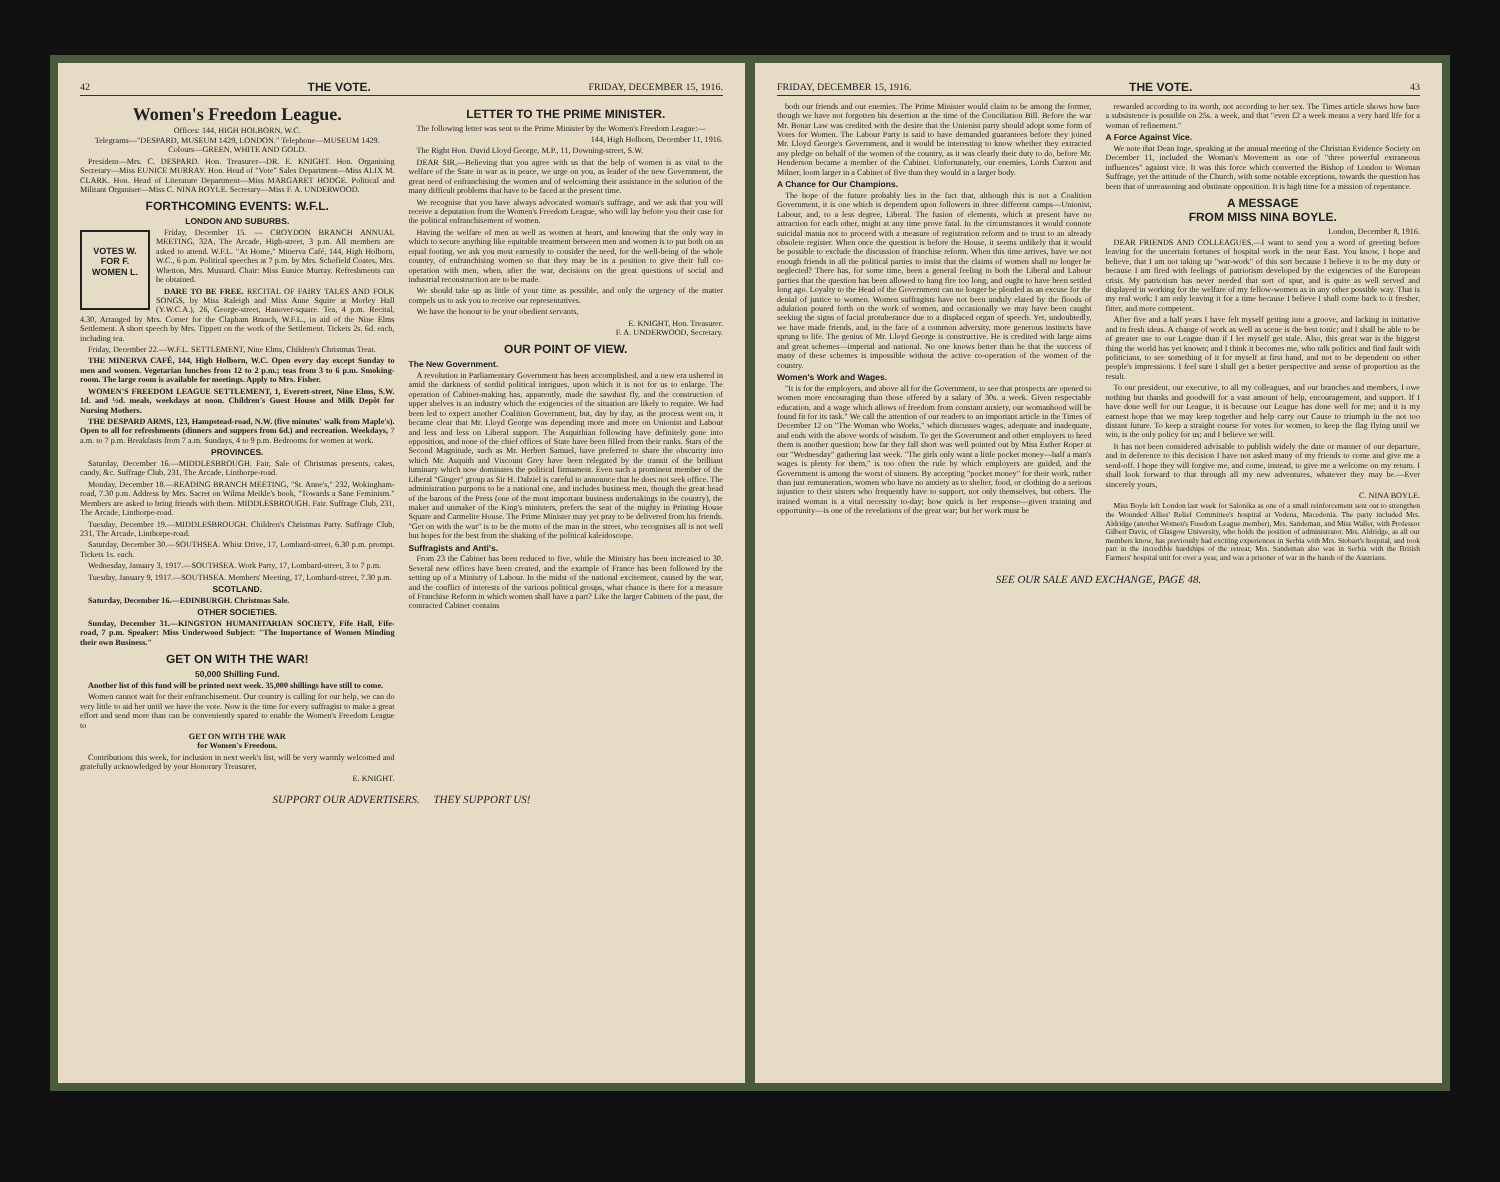42 THE VOTE. FRIDAY, DECEMBER 15, 1916.
Women's Freedom League.
Offices: 144, HIGH HOLBORN, W.C.
Telegrams—"DESPARD, MUSEUM 1429, LONDON." Telephone—MUSEUM 1429.
Colours—GREEN, WHITE AND GOLD.
President—Mrs. C. DESPARD. Hon. Treasurer—DR. E. KNIGHT. Hon. Organising Secretary—Miss EUNICE MURRAY. Hon. Head of "Vote" Sales Department—Miss ALIX M. CLARK. Hon. Head of Literature Department—Miss MARGARET HODGE. Political and Militant Organiser—Miss C. NINA BOYLE. Secretary—Miss F. A. UNDERWOOD.
FORTHCOMING EVENTS: W.F.L.
LONDON AND SUBURBS.
VOTES W.
FOR F.
WOMEN L.
Friday, December 15. — CROYDON BRANCH ANNUAL MEETING, 32A, The Arcade, High-street, 3 p.m. All members are asked to attend. W.F.L. "At Home," Minerva Café, 144, High Holborn, W.C., 6 p.m. Political speeches at 7 p.m. by Mrs. Schofield Coates, Mrs. Whetton, Mrs. Mustard. Chair: Miss Eunice Murray. Refreshments can be obtained.
DARE TO BE FREE. RECITAL OF FAIRY TALES AND FOLK SONGS, by Miss Raleigh and Miss Anne Squire at Morley Hall (Y.W.C.A.), 26, George-street, Hanover-square. Tea, 4 p.m. Recital, 4.30, Arranged by Mrs. Corner for the Clapham Branch, W.F.L., in aid of the Nine Elms Settlement. A short speech by Mrs. Tippett on the work of the Settlement. Tickets 2s. 6d. each, including tea.
Friday, December 22.—W.F.L. SETTLEMENT, Nine Elms, Children's Christmas Treat.
THE MINERVA CAFÉ, 144, High Holborn, W.C. Open every day except Sunday to men and women. Vegetarian lunches from 12 to 2 p.m.; teas from 3 to 6 p.m. Smoking-room. The large room is available for meetings. Apply to Mrs. Fisher.
WOMEN'S FREEDOM LEAGUE SETTLEMENT, 1, Everett-street, Nine Elms, S.W. 1d. and ½d. meals, weekdays at noon. Children's Guest House and Milk Depôt for Nursing Mothers.
THE DESPARD ARMS, 123, Hampstead-road, N.W. (five minutes' walk from Maple's). Open to all for refreshments (dinners and suppers from 6d.) and recreation. Weekdays, 7 a.m. to 7 p.m. Breakfasts from 7 a.m. Sundays, 4 to 9 p.m. Bedrooms for women at work.
PROVINCES.
Saturday, December 16.—MIDDLESBROUGH. Fair, Sale of Christmas presents, cakes, candy, &c. Suffrage Club, 231, The Arcade, Linthorpe-road.
Monday, December 18.—READING BRANCH MEETING, "St. Anne's," 232, Wokingham-road, 7.30 p.m. Address by Mrs. Sacret on Wilma Meikle's book, "Towards a Sane Feminism." Members are asked to bring friends with them. MIDDLESBROUGH. Fair. Suffrage Club, 231, The Arcade, Linthorpe-road.
Tuesday, December 19.—MIDDLESBROUGH. Children's Christmas Party. Suffrage Club, 231, The Arcade, Linthorpe-road.
Saturday, December 30.—SOUTHSEA. Whist Drive, 17, Lombard-street, 6.30 p.m. prompt. Tickets 1s. each.
Wednesday, January 3, 1917.—SOUTHSEA. Work Party, 17, Lombard-street, 3 to 7 p.m.
Tuesday, January 9, 1917.—SOUTHSEA. Members' Meeting, 17, Lombard-street, 7.30 p.m.
SCOTLAND.
Saturday, December 16.—EDINBURGH. Christmas Sale.
OTHER SOCIETIES.
Sunday, December 31.—KINGSTON HUMANITARIAN SOCIETY, Fife Hall, Fife-road, 7 p.m. Speaker: Miss Underwood Subject: "The Importance of Women Minding their own Business."
GET ON WITH THE WAR!
50,000 Shilling Fund.
Another list of this fund will be printed next week. 35,000 shillings have still to come.
Women cannot wait for their enfranchisement. Our country is calling for our help, we can do very little to aid her until we have the vote. Now is the time for every suffragist to make a great effort and send more than can be conveniently spared to enable the Women's Freedom League to
GET ON WITH THE WAR
for Women's Freedom.
Contributions this week, for inclusion in next week's list, will be very warmly welcomed and gratefully acknowledged by your Honorary Treasurer,
E. KNIGHT.
LETTER TO THE PRIME MINISTER.
The following letter was sent to the Prime Minister by the Women's Freedom League:—
144, High Holborn, December 11, 1916.
The Right Hon. David Lloyd George, M.P., 11, Downing-street, S.W.
DEAR SIR,—Believing that you agree with us that the help of women is as vital to the welfare of the State in war as in peace, we urge on you, as leader of the new Government, the great need of enfranchising the women and of welcoming their assistance in the solution of the many difficult problems that have to be faced at the present time.
We recognise that you have always advocated woman's suffrage, and we ask that you will receive a deputation from the Women's Freedom League, who will lay before you their case for the political enfranchisement of women.
Having the welfare of men as well as women at heart, and knowing that the only way in which to secure anything like equitable treatment between men and women is to put both on an equal footing, we ask you most earnestly to consider the need, for the well-being of the whole country, of enfranchising women so that they may be in a position to give their full co-operation with men, when, after the war, decisions on the great questions of social and industrial reconstruction are to be made.
We should take up as little of your time as possible, and only the urgency of the matter compels us to ask you to receive our representatives.
We have the honour to be your obedient servants,
E. KNIGHT, Hon. Treasurer.
F. A. UNDERWOOD, Secretary.
OUR POINT OF VIEW.
The New Government.
A revolution in Parliamentary Government has been accomplished, and a new era ushered in amid the darkness of sordid political intrigues, upon which it is not for us to enlarge. The operation of Cabinet-making has, apparently, made the sawdust fly, and the construction of upper shelves is an industry which the exigencies of the situation are likely to require. We had been led to expect another Coalition Government, but, day by day, as the process went on, it became clear that Mr. Lloyd George was depending more and more on Unionist and Labour and less and less on Liberal support. The Asquithian following have definitely gone into opposition, and none of the chief offices of State have been filled from their ranks. Stars of the Second Magnitude, such as Mr. Herbert Samuel, have preferred to share the obscurity into which Mr. Asquith and Viscount Grey have been relegated by the transit of the brilliant luminary which now dominates the political firmament. Even such a prominent member of the Liberal "Ginger" group as Sir H. Dalziel is careful to announce that he does not seek office. The administration purports to be a national one, and includes business men, though the great head of the barons of the Press (one of the most important business undertakings in the country), the maker and unmaker of the King's ministers, prefers the seat of the mighty in Printing House Square and Carmelite House. The Prime Minister may yet pray to be delivered from his friends. "Get on with the war" is to be the motto of the man in the street, who recognises all is not well but hopes for the best from the shaking of the political kaleidoscope.
Suffragists and Anti's.
From 23 the Cabinet has been reduced to five, while the Ministry has been increased to 30. Several new offices have been created, and the example of France has been followed by the setting up of a Ministry of Labour. In the midst of the national excitement, caused by the war, and the conflict of interests of the various political groups, what chance is there for a measure of Franchise Reform in which women shall have a part? Like the larger Cabinets of the past, the contracted Cabinet contains
SUPPORT OUR ADVERTISERS. THEY SUPPORT US!
FRIDAY, DECEMBER 15, 1916. THE VOTE. 43
both our friends and our enemies. The Prime Minister would claim to be among the former, though we have not forgotten his desertion at the time of the Conciliation Bill. Before the war Mr. Bonar Law was credited with the desire that the Unionist party should adopt some form of Votes for Women. The Labour Party is said to have demanded guarantees before they joined Mr. Lloyd George's Government, and it would be interesting to know whether they extracted any pledge on behalf of the women of the country, as it was clearly their duty to do, before Mr. Henderson became a member of the Cabinet. Unfortunately, our enemies, Lords Curzon and Milner, loom larger in a Cabinet of five than they would in a larger body.
A Chance for Our Champions.
The hope of the future probably lies in the fact that, although this is not a Coalition Government, it is one which is dependent upon followers in three different camps—Unionist, Labour, and, to a less degree, Liberal. The fusion of elements, which at present have no attraction for each other, might at any time prove fatal. In the circumstances it would connote suicidal mania not to proceed with a measure of registration reform and to trust to an already obsolete register. When once the question is before the House, it seems unlikely that it would be possible to exclude the discussion of franchise reform. When this time arrives, have we not enough friends in all the political parties to insist that the claims of women shall no longer be neglected? There has, for some time, been a general feeling in both the Liberal and Labour parties that the question has been allowed to hang fire too long, and ought to have been settled long ago. Loyalty to the Head of the Government can no longer be pleaded as an excuse for the denial of justice to women. Women suffragists have not been unduly elated by the floods of adulation poured forth on the work of women, and occasionally we may have been caught seeking the signs of facial protuberance due to a displaced organ of speech. Yet, undoubtedly, we have made friends, and, in the face of a common adversity, more generous instincts have sprung to life. The genius of Mr. Lloyd George is constructive. He is credited with large aims and great schemes—imperial and national. No one knows better than he that the success of many of these schemes is impossible without the active co-operation of the women of the country.
Women's Work and Wages.
"It is for the employers, and above all for the Government, to see that prospects are opened to women more encouraging than those offered by a salary of 30s. a week. Given respectable education, and a wage which allows of freedom from constant anxiety, our womanhood will be found fit for its task." We call the attention of our readers to an important article in the Times of December 12 on "The Woman who Works," which discusses wages, adequate and inadequate, and ends with the above words of wisdom. To get the Government and other employers to heed them is another question; how far they fall short was well pointed out by Miss Esther Roper at our "Wednesday" gathering last week. "The girls only want a little pocket money—half a man's wages is plenty for them," is too often the rule by which employers are guided, and the Government is among the worst of sinners. By accepting "pocket money" for their work, rather than just remuneration, women who have no anxiety as to shelter, food, or clothing do a serious injustice to their sisters who frequently have to support, not only themselves, but others. The trained woman is a vital necessity to-day; how quick is her response—given training and opportunity—is one of the revelations of the great war; but her work must be
rewarded according to its worth, not according to her sex. The Times article shows how bare a subsistence is possible on 25s. a week, and that "even £2 a week means a very hard life for a woman of refinement."
A Force Against Vice.
We note that Dean Inge, speaking at the annual meeting of the Christian Evidence Society on December 11, included the Woman's Movement as one of "three powerful extraneous influences" against vice. It was this force which converted the Bishop of London to Woman Suffrage, yet the attitude of the Church, with some notable exceptions, towards the question has been that of unreasoning and obstinate opposition. It is high time for a mission of repentance.
A MESSAGE
FROM MISS NINA BOYLE.
London, December 8, 1916.
DEAR FRIENDS AND COLLEAGUES,—I want to send you a word of greeting before leaving for the uncertain fortunes of hospital work in the near East. You know, I hope and believe, that I am not taking up "war-work" of this sort because I believe it to be my duty or because I am fired with feelings of patriotism developed by the exigencies of the European crisis. My patriotism has never needed that sort of spur, and is quite as well served and displayed in working for the welfare of my fellow-women as in any other possible way. That is my real work; I am only leaving it for a time because I believe I shall come back to it fresher, fitter, and more competent.
After five and a half years I have felt myself getting into a groove, and lacking in initiative and in fresh ideas. A change of work as well as scene is the best tonic; and I shall be able to be of greater use to our League than if I let myself get stale. Also, this great war is the biggest thing the world has yet known; and I think it becomes me, who talk politics and find fault with politicians, to see something of it for myself at first hand, and not to be dependent on other people's impressions. I feel sure I shall get a better perspective and sense of proportion as the result.
To our president, our executive, to all my colleagues, and our branches and members, I owe nothing but thanks and goodwill for a vast amount of help, encouragement, and support. If I have done well for our League, it is because our League has done well for me; and it is my earnest hope that we may keep together and help carry our Cause to triumph in the not too distant future. To keep a straight course for votes for women, to keep the flag flying until we win, is the only policy for us; and I believe we will.
It has not been considered advisable to publish widely the date or manner of our departure, and in deference to this decision I have not asked many of my friends to come and give me a send-off. I hope they will forgive me, and come, instead, to give me a welcome on my return. I shall look forward to that through all my new adventures, whatever they may be.—Ever sincerely yours,
C. NINA BOYLE.
Miss Boyle left London last week for Salonika as one of a small reinforcement sent out to strengthen the Wounded Allies' Relief Committee's hospital at Vodena, Macedonia. The party included Mrs. Aldridge (another Women's Freedom League member), Mrs. Sandeman, and Miss Waller, with Professor Gilbert Davis, of Glasgow University, who holds the position of administrator. Mrs. Aldridge, as all our members know, has previously had exciting experiences in Serbia with Mrs. Stobart's hospital, and took part in the incredible hardships of the retreat; Mrs. Sandeman also was in Serbia with the British Farmers' hospital unit for over a year, and was a prisoner of war in the hands of the Austrians.
SEE OUR SALE AND EXCHANGE, PAGE 48.